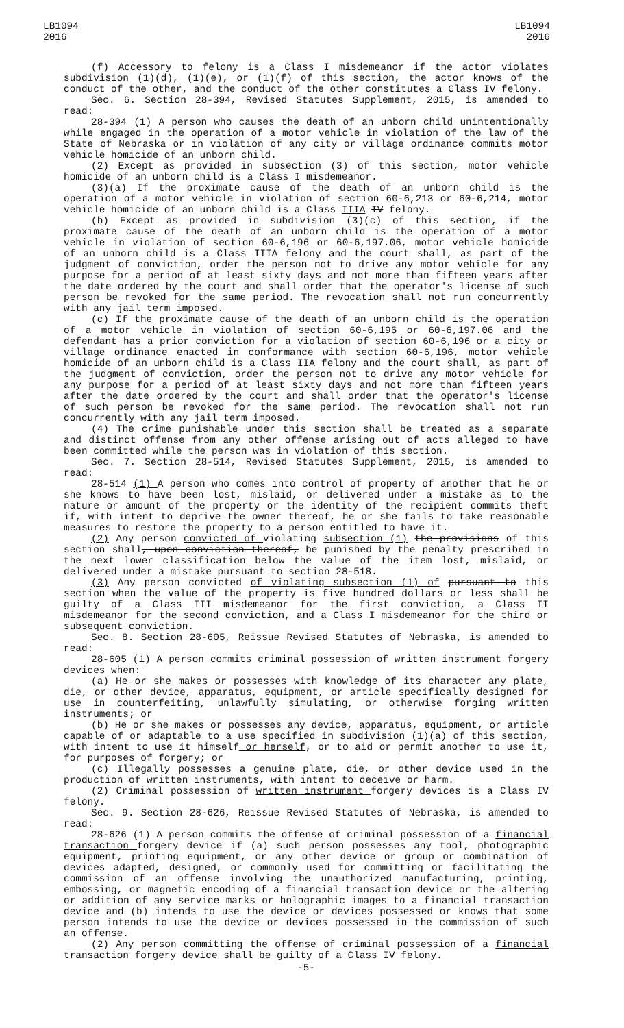LB1094
2016
LB1094
2016
(f) Accessory to felony is a Class I misdemeanor if the actor violates subdivision (1)(d), (1)(e), or (1)(f) of this section, the actor knows of the conduct of the other, and the conduct of the other constitutes a Class IV felony.
Sec. 6. Section 28-394, Revised Statutes Supplement, 2015, is amended to read:
28-394 (1) A person who causes the death of an unborn child unintentionally while engaged in the operation of a motor vehicle in violation of the law of the State of Nebraska or in violation of any city or village ordinance commits motor vehicle homicide of an unborn child.
(2) Except as provided in subsection (3) of this section, motor vehicle homicide of an unborn child is a Class I misdemeanor.
(3)(a) If the proximate cause of the death of an unborn child is the operation of a motor vehicle in violation of section 60-6,213 or 60-6,214, motor vehicle homicide of an unborn child is a Class IIIA IV felony.
(b) Except as provided in subdivision (3)(c) of this section, if the proximate cause of the death of an unborn child is the operation of a motor vehicle in violation of section 60-6,196 or 60-6,197.06, motor vehicle homicide of an unborn child is a Class IIIA felony and the court shall, as part of the judgment of conviction, order the person not to drive any motor vehicle for any purpose for a period of at least sixty days and not more than fifteen years after the date ordered by the court and shall order that the operator's license of such person be revoked for the same period. The revocation shall not run concurrently with any jail term imposed.
(c) If the proximate cause of the death of an unborn child is the operation of a motor vehicle in violation of section 60-6,196 or 60-6,197.06 and the defendant has a prior conviction for a violation of section 60-6,196 or a city or village ordinance enacted in conformance with section 60-6,196, motor vehicle homicide of an unborn child is a Class IIA felony and the court shall, as part of the judgment of conviction, order the person not to drive any motor vehicle for any purpose for a period of at least sixty days and not more than fifteen years after the date ordered by the court and shall order that the operator's license of such person be revoked for the same period. The revocation shall not run concurrently with any jail term imposed.
(4) The crime punishable under this section shall be treated as a separate and distinct offense from any other offense arising out of acts alleged to have been committed while the person was in violation of this section.
Sec. 7. Section 28-514, Revised Statutes Supplement, 2015, is amended to read:
28-514 (1) A person who comes into control of property of another that he or she knows to have been lost, mislaid, or delivered under a mistake as to the nature or amount of the property or the identity of the recipient commits theft if, with intent to deprive the owner thereof, he or she fails to take reasonable measures to restore the property to a person entitled to have it.
(2) Any person convicted of violating subsection (1) the provisions of this section shall, upon conviction thereof, be punished by the penalty prescribed in the next lower classification below the value of the item lost, mislaid, or delivered under a mistake pursuant to section 28-518.
(3) Any person convicted of violating subsection (1) of pursuant to this section when the value of the property is five hundred dollars or less shall be guilty of a Class III misdemeanor for the first conviction, a Class II misdemeanor for the second conviction, and a Class I misdemeanor for the third or subsequent conviction.
Sec. 8. Section 28-605, Reissue Revised Statutes of Nebraska, is amended to read:
28-605 (1) A person commits criminal possession of written instrument forgery devices when:
(a) He or she makes or possesses with knowledge of its character any plate, die, or other device, apparatus, equipment, or article specifically designed for use in counterfeiting, unlawfully simulating, or otherwise forging written instruments; or
(b) He or she makes or possesses any device, apparatus, equipment, or article capable of or adaptable to a use specified in subdivision (1)(a) of this section, with intent to use it himself or herself, or to aid or permit another to use it, for purposes of forgery; or
(c) Illegally possesses a genuine plate, die, or other device used in the production of written instruments, with intent to deceive or harm.
(2) Criminal possession of written instrument forgery devices is a Class IV felony.
Sec. 9. Section 28-626, Reissue Revised Statutes of Nebraska, is amended to read:
28-626 (1) A person commits the offense of criminal possession of a financial transaction forgery device if (a) such person possesses any tool, photographic equipment, printing equipment, or any other device or group or combination of devices adapted, designed, or commonly used for committing or facilitating the commission of an offense involving the unauthorized manufacturing, printing, embossing, or magnetic encoding of a financial transaction device or the altering or addition of any service marks or holographic images to a financial transaction device and (b) intends to use the device or devices possessed or knows that some person intends to use the device or devices possessed in the commission of such an offense.
(2) Any person committing the offense of criminal possession of a financial transaction forgery device shall be guilty of a Class IV felony.
-5-